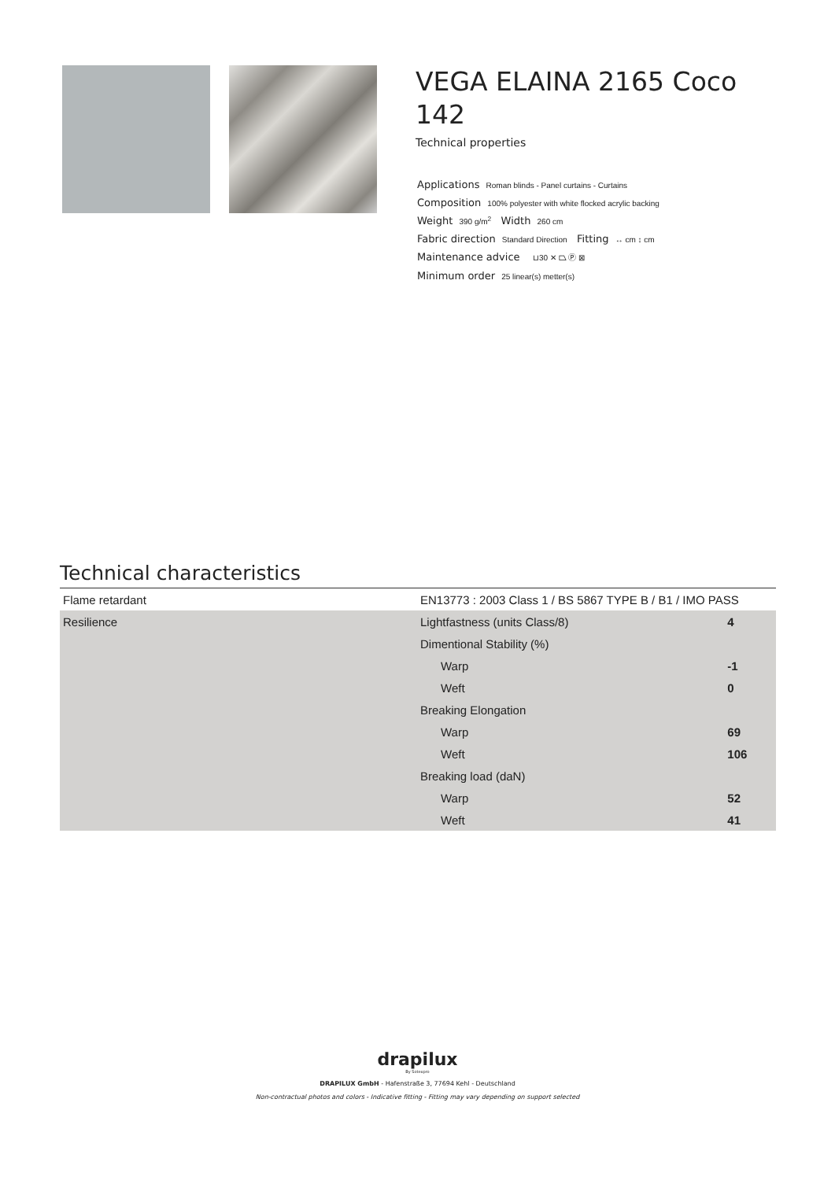VEGA ELAINA 2165 Coco 142
Technical properties
Applications Roman blinds - Panel curtains - Curtains
Composition 100% polyester with white flocked acrylic backing
Weight 390 g/m<sup>2</sup> Width 260 cm
Fabric direction Standard Direction Fitting ↔ cm ↕ cm
Maintenance advice ⊔30 ✕ ⏢ Ⓟ ⊠
Minimum order 25 linear(s) metter(s)
Technical characteristics
| Flame retardant | EN13773 : 2003 Class 1 / BS 5867 TYPE B / B1 / IMO PASS | |
| Resilience | Lightfastness (units Class/8) | 4 |
| | Dimentional Stability (%) | |
| | Warp | -1 |
| | Weft | 0 |
| | Breaking Elongation | |
| | Warp | 69 |
| | Weft | 106 |
| | Breaking load (daN) | |
| | Warp | 52 |
| | Weft | 41 |
drapilux
By Sotexpro
DRAPILUX GmbH - Hafenstraße 3, 77694 Kehl - Deutschland
Non-contractual photos and colors - Indicative fitting - Fitting may vary depending on support selected